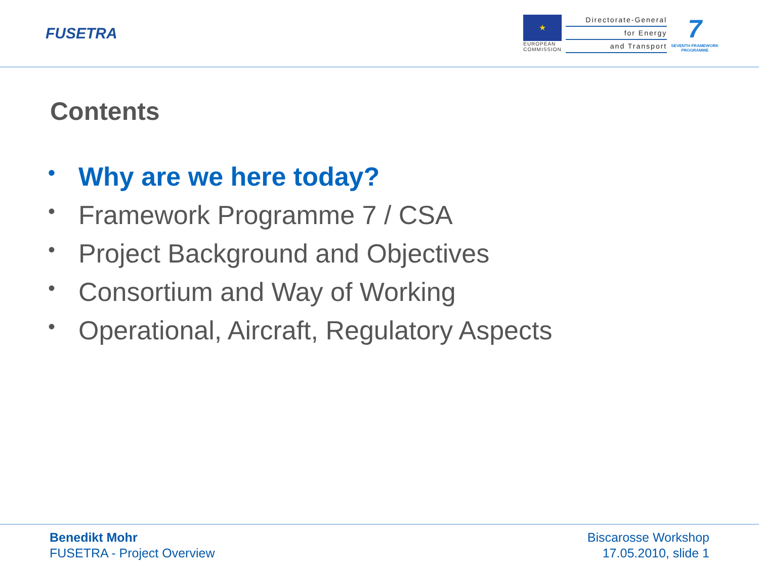FUSETRA
★
EUROPEAN
COMMISSION
Directorate-General
for Energy
and Transport
7
SEVENTH FRAMEWORK
PROGRAMME
Contents
• Why are we here today?
• Framework Programme 7 / CSA
• Project Background and Objectives
• Consortium and Way of Working
• Operational, Aircraft, Regulatory Aspects
Benedikt Mohr
FUSETRA - Project Overview
Biscarosse Workshop
17.05.2010, slide 1